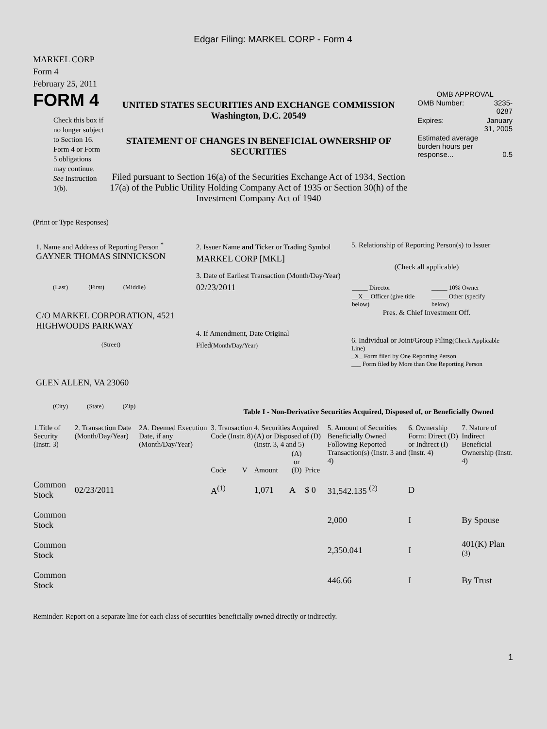Edgar Filing: MARKEL CORP - Form 4
MARKEL CORP
Form 4
February 25, 2011
FORM 4
Check this box if no longer subject to Section 16. Form 4 or Form 5 obligations may continue. See Instruction 1(b).
UNITED STATES SECURITIES AND EXCHANGE COMMISSION
Washington, D.C. 20549
STATEMENT OF CHANGES IN BENEFICIAL OWNERSHIP OF SECURITIES
Filed pursuant to Section 16(a) of the Securities Exchange Act of 1934, Section 17(a) of the Public Utility Holding Company Act of 1935 or Section 30(h) of the Investment Company Act of 1940
OMB APPROVAL
| OMB Number: | 3235-0287 |
| Expires: | January 31, 2005 |
| Estimated average burden hours per response... | 0.5 |
(Print or Type Responses)
1. Name and Address of Reporting Person <sup>*</sup>
GAYNER THOMAS SINNICKSON
(Last) (First) (Middle)
C/O MARKEL CORPORATION, 4521 HIGHWOODS PARKWAY
(Street)
GLEN ALLEN, VA 23060
(City) (State) (Zip)
2. Issuer Name and Ticker or Trading Symbol
MARKEL CORP [MKL]
3. Date of Earliest Transaction (Month/Day/Year)
02/23/2011
4. If Amendment, Date Original Filed(Month/Day/Year)
5. Relationship of Reporting Person(s) to Issuer
(Check all applicable)
| _____ Director | _____ 10% Owner |
| __X__ Officer (give title below) | _____ Other (specify below) |
Pres. & Chief Investment Off.
6. Individual or Joint/Group Filing(Check Applicable Line)
_X_ Form filed by One Reporting Person
___ Form filed by More than One Reporting Person
Table I - Non-Derivative Securities Acquired, Disposed of, or Beneficially Owned
| 1.Title of Security (Instr. 3) | 2. Transaction Date (Month/Day/Year) | 2A. Deemed Execution Date, if any (Month/Day/Year) | 3. Transaction Code (Instr. 8) | | 4. Securities Acquired (A) or Disposed of (D) (Instr. 3, 4 and 5) | | | 5. Amount of Securities Beneficially Owned Following Reported Transaction(s) (Instr. 3 and 4) | 6. Ownership Form: Direct (D) or Indirect (I) (Instr. 4) | 7. Nature of Indirect Beneficial Ownership (Instr. 4) |
| --- | --- | --- | --- | --- | --- | --- | --- | --- | --- | --- |
| | | | Code | V | Amount | (A) or (D) | Price | | | |
| Common Stock | 02/23/2011 | | A<sup>(1)</sup> | | 1,071 | A | $ 0 | 31,542.135 <sup>(2)</sup> | D | |
| Common Stock | | | | | | | | 2,000 | I | By Spouse |
| Common Stock | | | | | | | | 2,350.041 | I | 401(K) Plan <sup>(3)</sup> |
| Common Stock | | | | | | | | 446.66 | I | By Trust |
Reminder: Report on a separate line for each class of securities beneficially owned directly or indirectly.
1